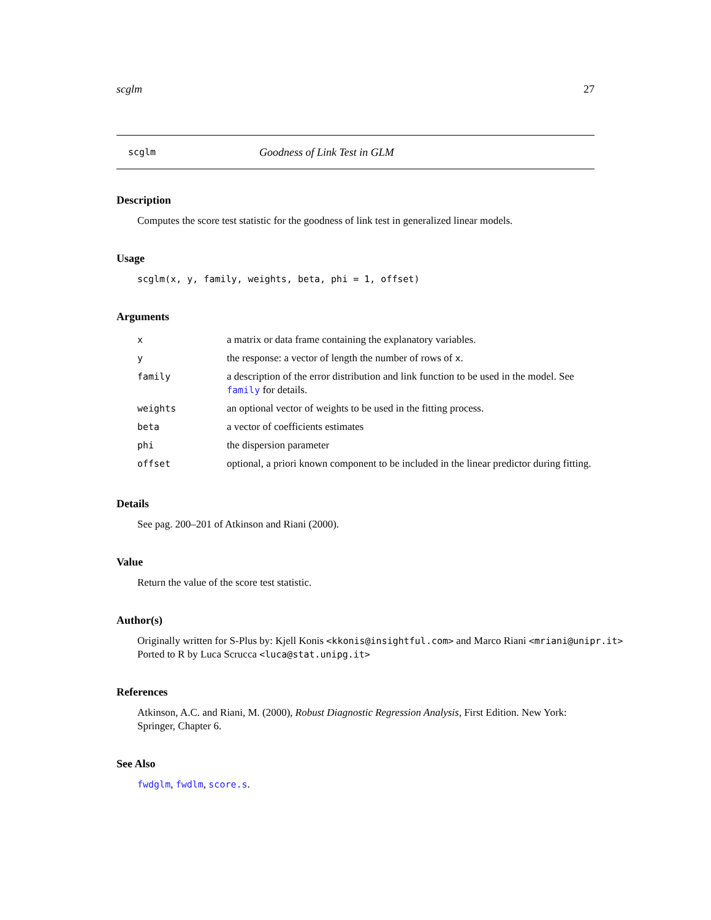scglm 27
scglm Goodness of Link Test in GLM
Description
Computes the score test statistic for the goodness of link test in generalized linear models.
Usage
scglm(x, y, family, weights, beta, phi = 1, offset)
Arguments
| x | a matrix or data frame containing the explanatory variables. |
| y | the response: a vector of length the number of rows of x . |
| family | a description of the error distribution and link function to be used in the model. See family for details. |
| weights | an optional vector of weights to be used in the fitting process. |
| beta | a vector of coefficients estimates |
| phi | the dispersion parameter |
| offset | optional, a priori known component to be included in the linear predictor during fitting. |
Details
See pag. 200–201 of Atkinson and Riani (2000).
Value
Return the value of the score test statistic.
Author(s)
Originally written for S-Plus by: Kjell Konis <kkonis@insightful.com> and Marco Riani <mriani@unipr.it>
Ported to R by Luca Scrucca <luca@stat.unipg.it>
References
Atkinson, A.C. and Riani, M. (2000), Robust Diagnostic Regression Analysis, First Edition. New York: Springer, Chapter 6.
See Also
fwdglm, fwdlm, score.s.